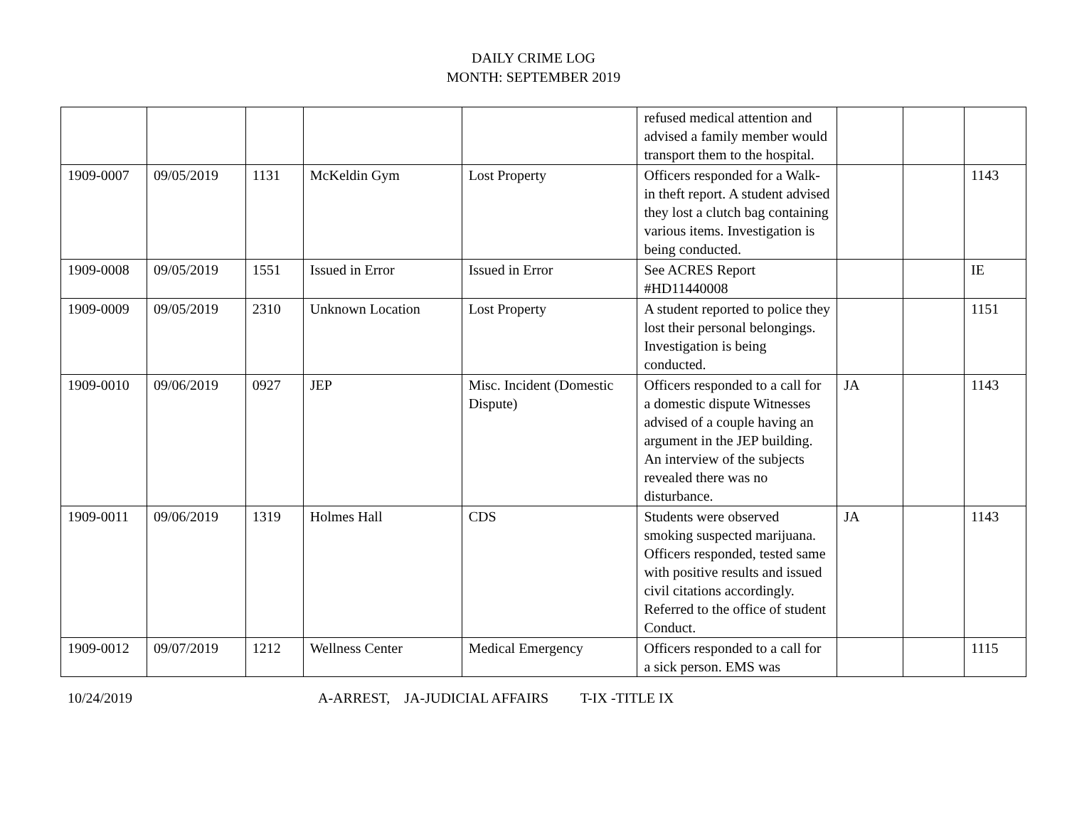DAILY CRIME LOG
MONTH: SEPTEMBER 2019
| | | | | | refused medical attention and advised a family member would transport them to the hospital. | | | |
| 1909-0007 | 09/05/2019 | 1131 | McKeldin Gym | Lost Property | Officers responded for a Walk-in theft report. A student advised they lost a clutch bag containing various items. Investigation is being conducted. | | | 1143 |
| 1909-0008 | 09/05/2019 | 1551 | Issued in Error | Issued in Error | See ACRES Report #HD11440008 | | | IE |
| 1909-0009 | 09/05/2019 | 2310 | Unknown Location | Lost Property | A student reported to police they lost their personal belongings. Investigation is being conducted. | | | 1151 |
| 1909-0010 | 09/06/2019 | 0927 | JEP | Misc. Incident (Domestic Dispute) | Officers responded to a call for a domestic dispute Witnesses advised of a couple having an argument in the JEP building. An interview of the subjects revealed there was no disturbance. | JA | | 1143 |
| 1909-0011 | 09/06/2019 | 1319 | Holmes Hall | CDS | Students were observed smoking suspected marijuana. Officers responded, tested same with positive results and issued civil citations accordingly. Referred to the office of student Conduct. | JA | | 1143 |
| 1909-0012 | 09/07/2019 | 1212 | Wellness Center | Medical Emergency | Officers responded to a call for a sick person. EMS was | | | 1115 |
10/24/2019 A-ARREST, JA-JUDICIAL AFFAIRS T-IX -TITLE IX